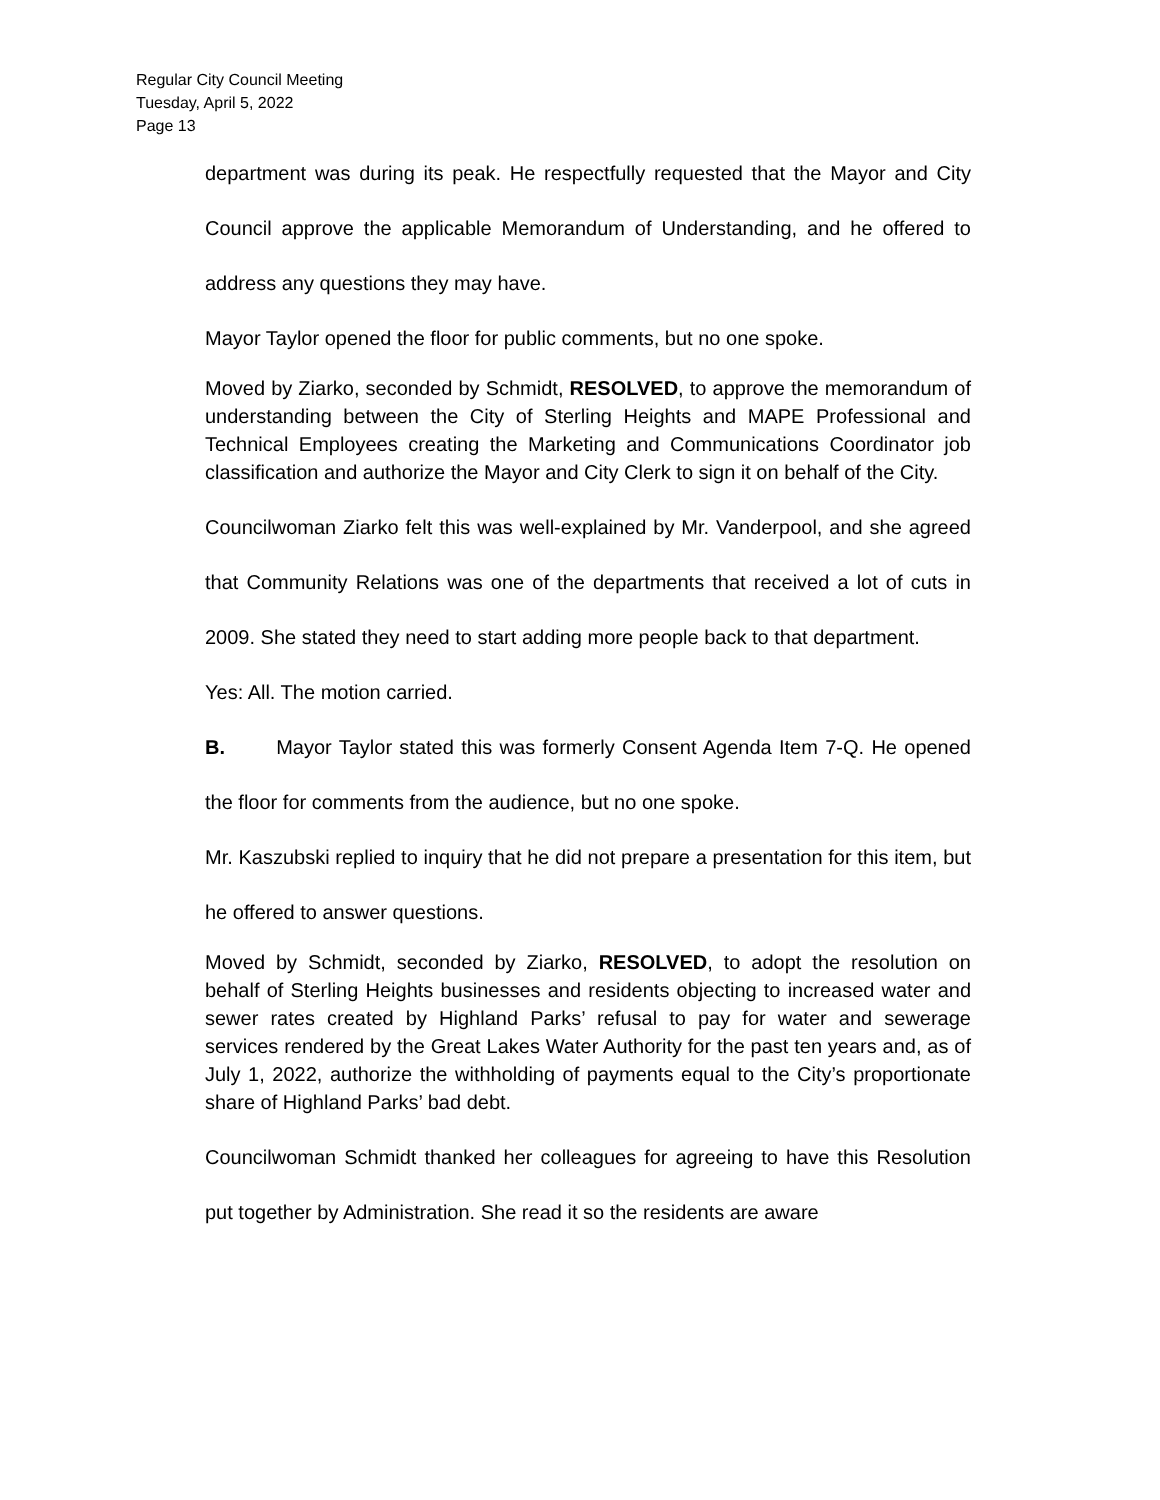Regular City Council Meeting
Tuesday, April 5, 2022
Page 13
department was during its peak. He respectfully requested that the Mayor and City Council approve the applicable Memorandum of Understanding, and he offered to address any questions they may have.
Mayor Taylor opened the floor for public comments, but no one spoke.
Moved by Ziarko, seconded by Schmidt, RESOLVED, to approve the memorandum of understanding between the City of Sterling Heights and MAPE Professional and Technical Employees creating the Marketing and Communications Coordinator job classification and authorize the Mayor and City Clerk to sign it on behalf of the City.
Councilwoman Ziarko felt this was well-explained by Mr. Vanderpool, and she agreed that Community Relations was one of the departments that received a lot of cuts in 2009. She stated they need to start adding more people back to that department.
Yes: All. The motion carried.
B. Mayor Taylor stated this was formerly Consent Agenda Item 7-Q. He opened the floor for comments from the audience, but no one spoke.
Mr. Kaszubski replied to inquiry that he did not prepare a presentation for this item, but he offered to answer questions.
Moved by Schmidt, seconded by Ziarko, RESOLVED, to adopt the resolution on behalf of Sterling Heights businesses and residents objecting to increased water and sewer rates created by Highland Parks’ refusal to pay for water and sewerage services rendered by the Great Lakes Water Authority for the past ten years and, as of July 1, 2022, authorize the withholding of payments equal to the City’s proportionate share of Highland Parks’ bad debt.
Councilwoman Schmidt thanked her colleagues for agreeing to have this Resolution put together by Administration. She read it so the residents are aware